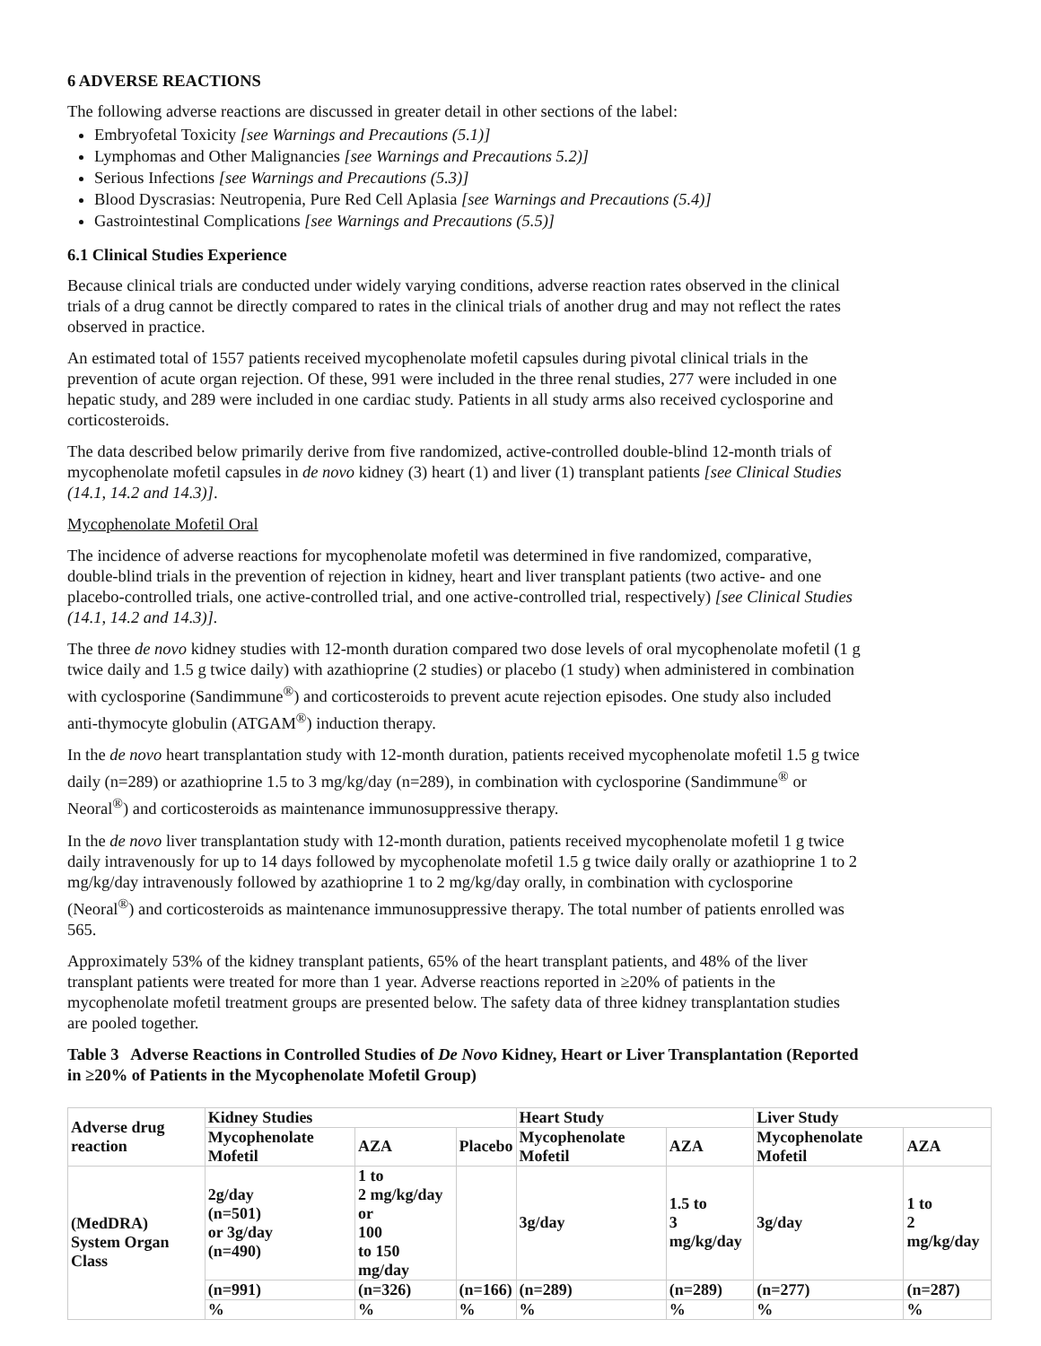6 ADVERSE REACTIONS
The following adverse reactions are discussed in greater detail in other sections of the label:
Embryofetal Toxicity [see Warnings and Precautions (5.1)]
Lymphomas and Other Malignancies [see Warnings and Precautions 5.2)]
Serious Infections [see Warnings and Precautions (5.3)]
Blood Dyscrasias: Neutropenia, Pure Red Cell Aplasia [see Warnings and Precautions (5.4)]
Gastrointestinal Complications [see Warnings and Precautions (5.5)]
6.1 Clinical Studies Experience
Because clinical trials are conducted under widely varying conditions, adverse reaction rates observed in the clinical trials of a drug cannot be directly compared to rates in the clinical trials of another drug and may not reflect the rates observed in practice.
An estimated total of 1557 patients received mycophenolate mofetil capsules during pivotal clinical trials in the prevention of acute organ rejection. Of these, 991 were included in the three renal studies, 277 were included in one hepatic study, and 289 were included in one cardiac study. Patients in all study arms also received cyclosporine and corticosteroids.
The data described below primarily derive from five randomized, active-controlled double-blind 12-month trials of mycophenolate mofetil capsules in de novo kidney (3) heart (1) and liver (1) transplant patients [see Clinical Studies (14.1, 14.2 and 14.3)].
Mycophenolate Mofetil Oral
The incidence of adverse reactions for mycophenolate mofetil was determined in five randomized, comparative, double-blind trials in the prevention of rejection in kidney, heart and liver transplant patients (two active- and one placebo-controlled trials, one active-controlled trial, and one active-controlled trial, respectively) [see Clinical Studies (14.1, 14.2 and 14.3)].
The three de novo kidney studies with 12-month duration compared two dose levels of oral mycophenolate mofetil (1 g twice daily and 1.5 g twice daily) with azathioprine (2 studies) or placebo (1 study) when administered in combination with cyclosporine (Sandimmune<sup>®</sup>) and corticosteroids to prevent acute rejection episodes. One study also included anti-thymocyte globulin (ATGAM<sup>®</sup>) induction therapy.
In the de novo heart transplantation study with 12-month duration, patients received mycophenolate mofetil 1.5 g twice daily (n=289) or azathioprine 1.5 to 3 mg/kg/day (n=289), in combination with cyclosporine (Sandimmune<sup>®</sup> or Neoral<sup>®</sup>) and corticosteroids as maintenance immunosuppressive therapy.
In the de novo liver transplantation study with 12-month duration, patients received mycophenolate mofetil 1 g twice daily intravenously for up to 14 days followed by mycophenolate mofetil 1.5 g twice daily orally or azathioprine 1 to 2 mg/kg/day intravenously followed by azathioprine 1 to 2 mg/kg/day orally, in combination with cyclosporine (Neoral<sup>®</sup>) and corticosteroids as maintenance immunosuppressive therapy. The total number of patients enrolled was 565.
Approximately 53% of the kidney transplant patients, 65% of the heart transplant patients, and 48% of the liver transplant patients were treated for more than 1 year. Adverse reactions reported in ≥20% of patients in the mycophenolate mofetil treatment groups are presented below. The safety data of three kidney transplantation studies are pooled together.
Table 3 Adverse Reactions in Controlled Studies of De Novo Kidney, Heart or Liver Transplantation (Reported in ≥20% of Patients in the Mycophenolate Mofetil Group)
| Adverse drug reaction | Kidney Studies | | | Heart Study | | Liver Study | |
| --- | --- | --- | --- | --- | --- | --- | --- |
| | Mycophenolate Mofetil | AZA | Placebo | Mycophenolate Mofetil | AZA | Mycophenolate Mofetil | AZA |
| (MedDRA) System Organ Class | 2g/day (n=501) or 3g/day (n=490) | 1 to 2 mg/kg/day or 100 to 150 mg/day | | 3g/day | 1.5 to 3 mg/kg/day | 3g/day | 1 to 2 mg/kg/day |
| | (n=991) | (n=326) | (n=166) | (n=289) | (n=289) | (n=277) | (n=287) |
| | % | % | % | % | % | % | % |